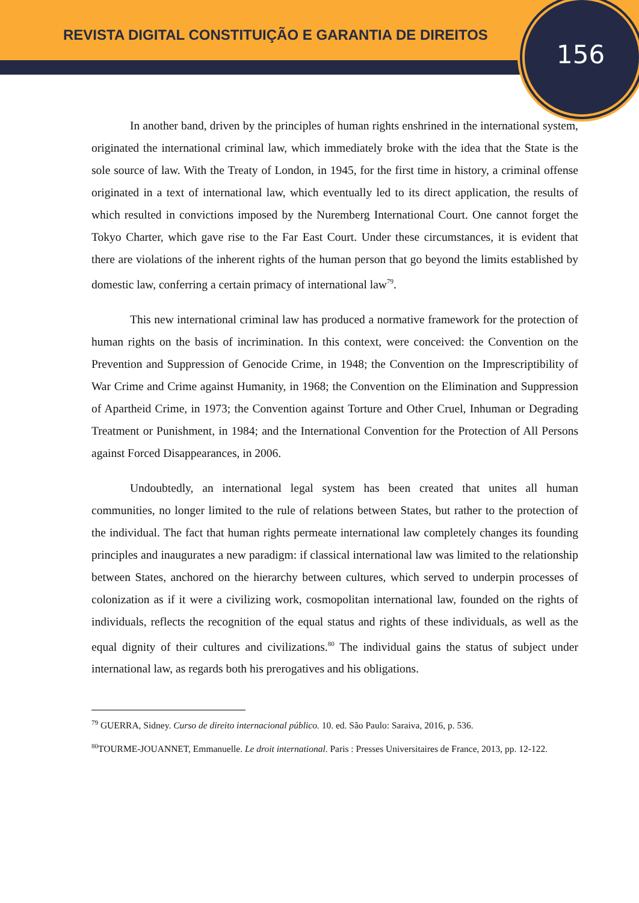REVISTA DIGITAL CONSTITUIÇÃO E GARANTIA DE DIREITOS
156
In another band, driven by the principles of human rights enshrined in the international system, originated the international criminal law, which immediately broke with the idea that the State is the sole source of law. With the Treaty of London, in 1945, for the first time in history, a criminal offense originated in a text of international law, which eventually led to its direct application, the results of which resulted in convictions imposed by the Nuremberg International Court. One cannot forget the Tokyo Charter, which gave rise to the Far East Court. Under these circumstances, it is evident that there are violations of the inherent rights of the human person that go beyond the limits established by domestic law, conferring a certain primacy of international law<sup>79</sup>.
This new international criminal law has produced a normative framework for the protection of human rights on the basis of incrimination. In this context, were conceived: the Convention on the Prevention and Suppression of Genocide Crime, in 1948; the Convention on the Imprescriptibility of War Crime and Crime against Humanity, in 1968; the Convention on the Elimination and Suppression of Apartheid Crime, in 1973; the Convention against Torture and Other Cruel, Inhuman or Degrading Treatment or Punishment, in 1984; and the International Convention for the Protection of All Persons against Forced Disappearances, in 2006.
Undoubtedly, an international legal system has been created that unites all human communities, no longer limited to the rule of relations between States, but rather to the protection of the individual. The fact that human rights permeate international law completely changes its founding principles and inaugurates a new paradigm: if classical international law was limited to the relationship between States, anchored on the hierarchy between cultures, which served to underpin processes of colonization as if it were a civilizing work, cosmopolitan international law, founded on the rights of individuals, reflects the recognition of the equal status and rights of these individuals, as well as the equal dignity of their cultures and civilizations.<sup>80</sup> The individual gains the status of subject under international law, as regards both his prerogatives and his obligations.
<sup>79</sup> GUERRA, Sidney. Curso de direito internacional público. 10. ed. São Paulo: Saraiva, 2016, p. 536.
<sup>80</sup> TOURME-JOUANNET, Emmanuelle. Le droit international. Paris : Presses Universitaires de France, 2013, pp. 12-122.